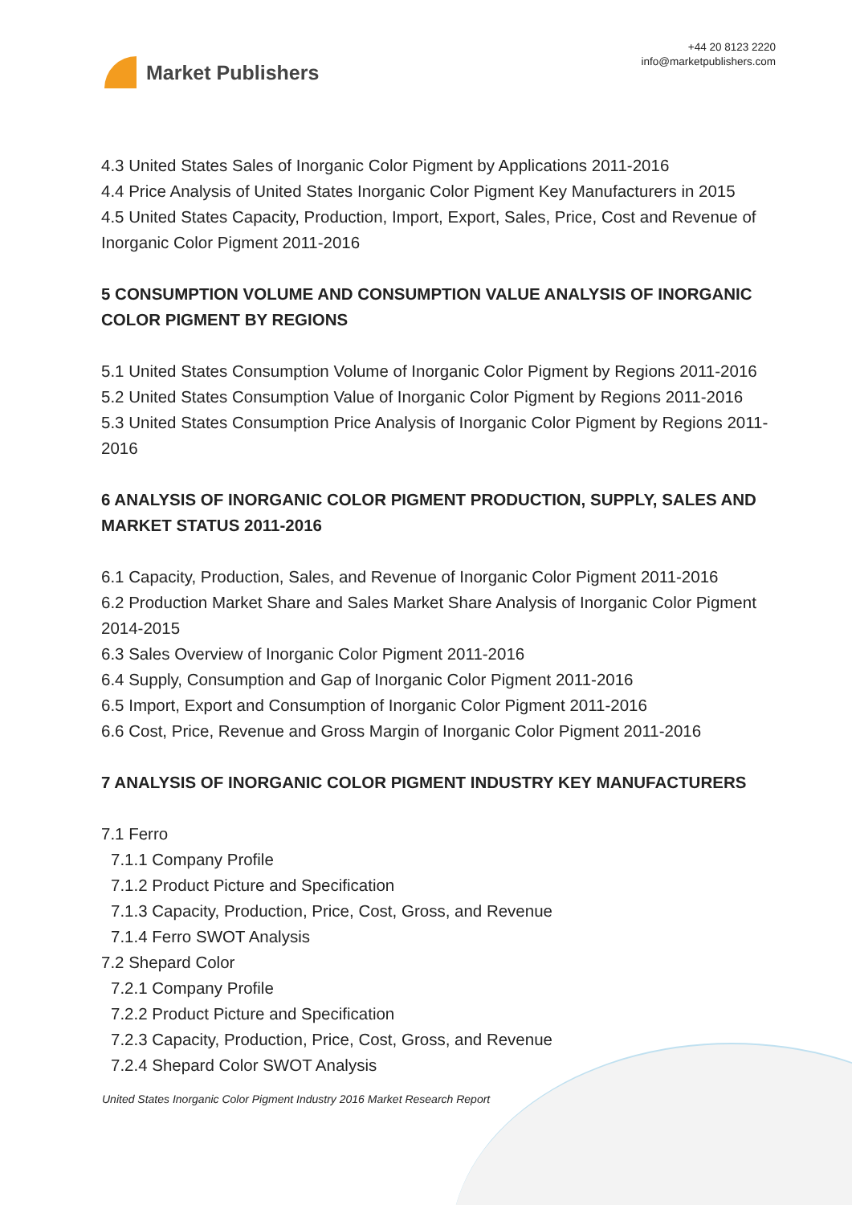Market Publishers
+44 20 8123 2220
info@marketpublishers.com
4.3 United States Sales of Inorganic Color Pigment by Applications 2011-2016
4.4 Price Analysis of United States Inorganic Color Pigment Key Manufacturers in 2015
4.5 United States Capacity, Production, Import, Export, Sales, Price, Cost and Revenue of Inorganic Color Pigment 2011-2016
5 CONSUMPTION VOLUME AND CONSUMPTION VALUE ANALYSIS OF INORGANIC COLOR PIGMENT BY REGIONS
5.1 United States Consumption Volume of Inorganic Color Pigment by Regions 2011-2016
5.2 United States Consumption Value of Inorganic Color Pigment by Regions 2011-2016
5.3 United States Consumption Price Analysis of Inorganic Color Pigment by Regions 2011-2016
6 ANALYSIS OF INORGANIC COLOR PIGMENT PRODUCTION, SUPPLY, SALES AND MARKET STATUS 2011-2016
6.1 Capacity, Production, Sales, and Revenue of Inorganic Color Pigment 2011-2016
6.2 Production Market Share and Sales Market Share Analysis of Inorganic Color Pigment 2014-2015
6.3 Sales Overview of Inorganic Color Pigment 2011-2016
6.4 Supply, Consumption and Gap of Inorganic Color Pigment 2011-2016
6.5 Import, Export and Consumption of Inorganic Color Pigment 2011-2016
6.6 Cost, Price, Revenue and Gross Margin of Inorganic Color Pigment 2011-2016
7 ANALYSIS OF INORGANIC COLOR PIGMENT INDUSTRY KEY MANUFACTURERS
7.1 Ferro
7.1.1 Company Profile
7.1.2 Product Picture and Specification
7.1.3 Capacity, Production, Price, Cost, Gross, and Revenue
7.1.4 Ferro SWOT Analysis
7.2 Shepard Color
7.2.1 Company Profile
7.2.2 Product Picture and Specification
7.2.3 Capacity, Production, Price, Cost, Gross, and Revenue
7.2.4 Shepard Color SWOT Analysis
United States Inorganic Color Pigment Industry 2016 Market Research Report